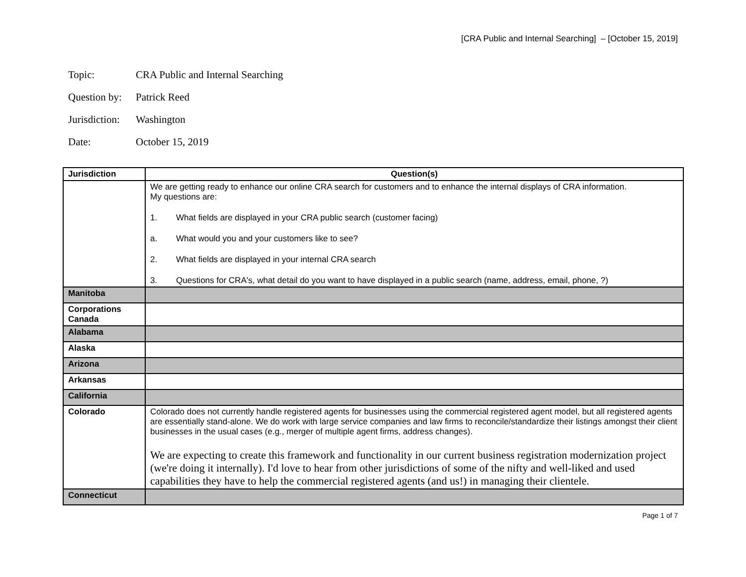[CRA Public and Internal Searching] – [October 15, 2019]
Topic: CRA Public and Internal Searching
Question by: Patrick Reed
Jurisdiction: Washington
Date: October 15, 2019
| Jurisdiction | Question(s) |
| --- | --- |
| | We are getting ready to enhance our online CRA search for customers and to enhance the internal displays of CRA information. My questions are: 1. What fields are displayed in your CRA public search (customer facing) a. What would you and your customers like to see? 2. What fields are displayed in your internal CRA search 3. Questions for CRA's, what detail do you want to have displayed in a public search (name, address, email, phone, ?) |
| Manitoba | |
| Corporations Canada | |
| Alabama | |
| Alaska | |
| Arizona | |
| Arkansas | |
| California | |
| Colorado | Colorado does not currently handle registered agents for businesses using the commercial registered agent model, but all registered agents are essentially stand-alone. We do work with large service companies and law firms to reconcile/standardize their listings amongst their client businesses in the usual cases (e.g., merger of multiple agent firms, address changes). We are expecting to create this framework and functionality in our current business registration modernization project (we're doing it internally). I'd love to hear from other jurisdictions of some of the nifty and well-liked and used capabilities they have to help the commercial registered agents (and us!) in managing their clientele. |
| Connecticut | |
Page 1 of 7